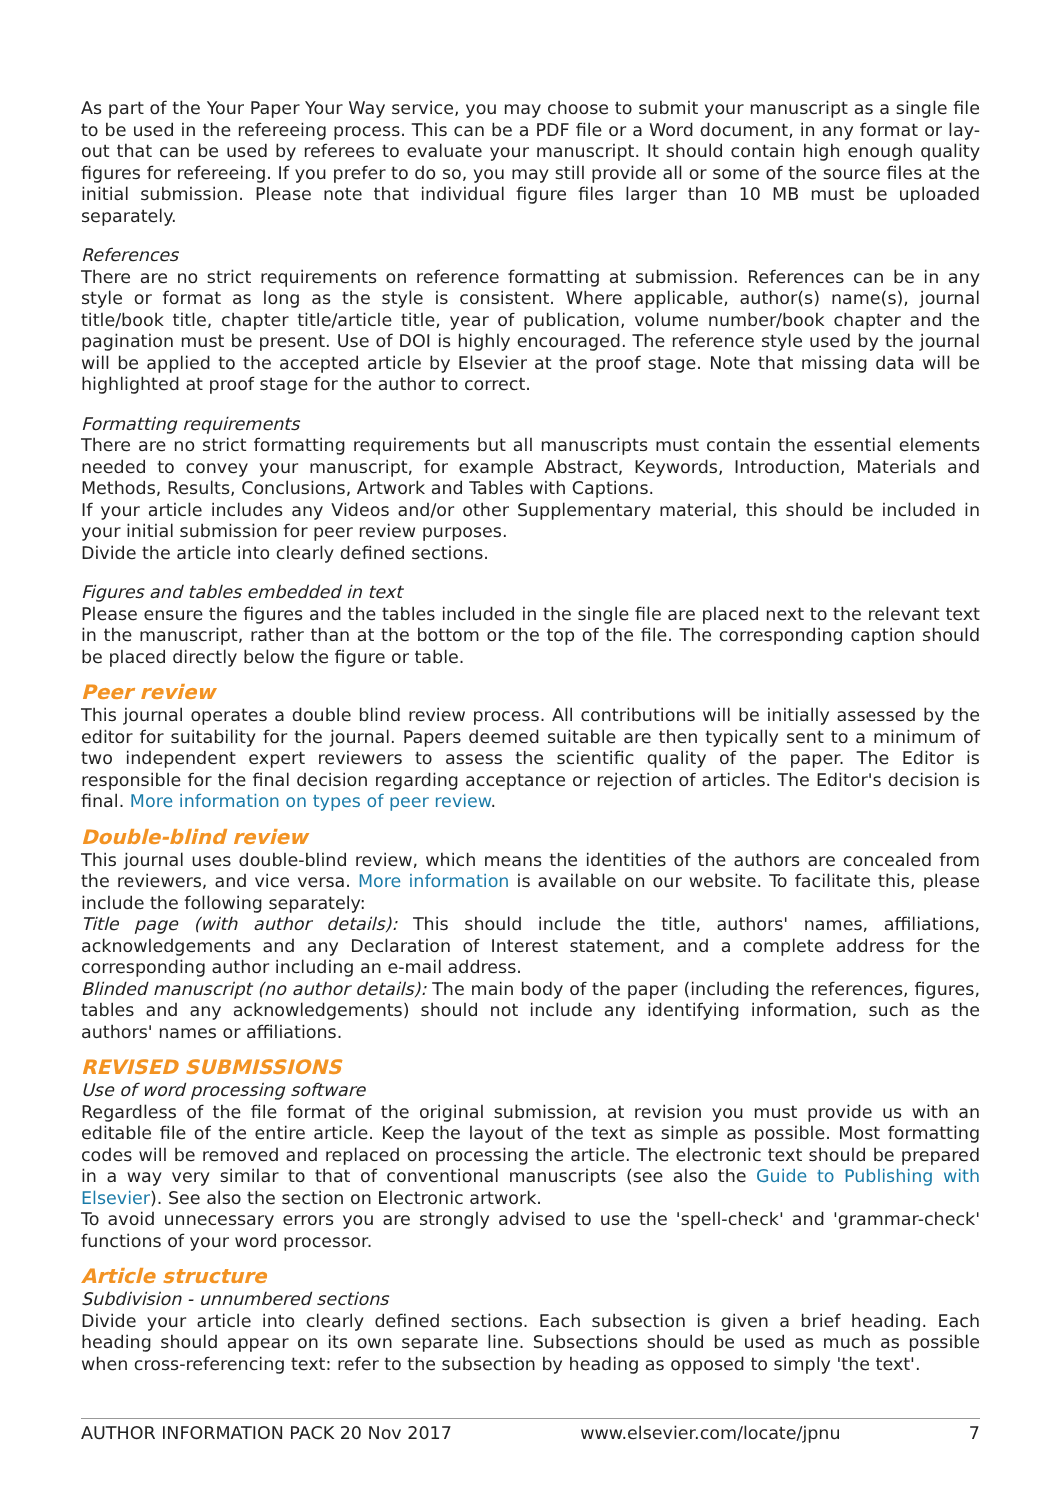As part of the Your Paper Your Way service, you may choose to submit your manuscript as a single file to be used in the refereeing process. This can be a PDF file or a Word document, in any format or lay-out that can be used by referees to evaluate your manuscript. It should contain high enough quality figures for refereeing. If you prefer to do so, you may still provide all or some of the source files at the initial submission. Please note that individual figure files larger than 10 MB must be uploaded separately.
References
There are no strict requirements on reference formatting at submission. References can be in any style or format as long as the style is consistent. Where applicable, author(s) name(s), journal title/book title, chapter title/article title, year of publication, volume number/book chapter and the pagination must be present. Use of DOI is highly encouraged. The reference style used by the journal will be applied to the accepted article by Elsevier at the proof stage. Note that missing data will be highlighted at proof stage for the author to correct.
Formatting requirements
There are no strict formatting requirements but all manuscripts must contain the essential elements needed to convey your manuscript, for example Abstract, Keywords, Introduction, Materials and Methods, Results, Conclusions, Artwork and Tables with Captions.
If your article includes any Videos and/or other Supplementary material, this should be included in your initial submission for peer review purposes.
Divide the article into clearly defined sections.
Figures and tables embedded in text
Please ensure the figures and the tables included in the single file are placed next to the relevant text in the manuscript, rather than at the bottom or the top of the file. The corresponding caption should be placed directly below the figure or table.
Peer review
This journal operates a double blind review process. All contributions will be initially assessed by the editor for suitability for the journal. Papers deemed suitable are then typically sent to a minimum of two independent expert reviewers to assess the scientific quality of the paper. The Editor is responsible for the final decision regarding acceptance or rejection of articles. The Editor's decision is final. More information on types of peer review.
Double-blind review
This journal uses double-blind review, which means the identities of the authors are concealed from the reviewers, and vice versa. More information is available on our website. To facilitate this, please include the following separately:
Title page (with author details): This should include the title, authors' names, affiliations, acknowledgements and any Declaration of Interest statement, and a complete address for the corresponding author including an e-mail address.
Blinded manuscript (no author details): The main body of the paper (including the references, figures, tables and any acknowledgements) should not include any identifying information, such as the authors' names or affiliations.
REVISED SUBMISSIONS
Use of word processing software
Regardless of the file format of the original submission, at revision you must provide us with an editable file of the entire article. Keep the layout of the text as simple as possible. Most formatting codes will be removed and replaced on processing the article. The electronic text should be prepared in a way very similar to that of conventional manuscripts (see also the Guide to Publishing with Elsevier). See also the section on Electronic artwork.
To avoid unnecessary errors you are strongly advised to use the 'spell-check' and 'grammar-check' functions of your word processor.
Article structure
Subdivision - unnumbered sections
Divide your article into clearly defined sections. Each subsection is given a brief heading. Each heading should appear on its own separate line. Subsections should be used as much as possible when cross-referencing text: refer to the subsection by heading as opposed to simply 'the text'.
AUTHOR INFORMATION PACK 20 Nov 2017 www.elsevier.com/locate/jpnu 7